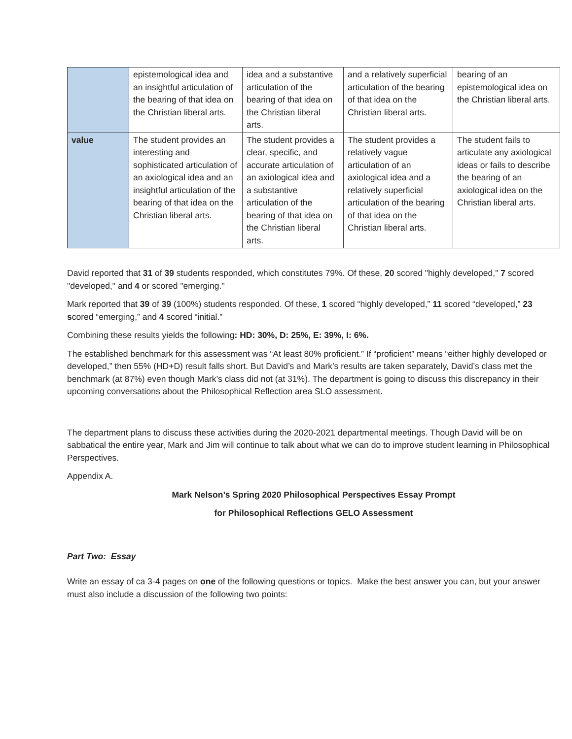| | epistemological idea and an insightful articulation of the bearing of that idea on the Christian liberal arts. | idea and a substantive articulation of the bearing of that idea on the Christian liberal arts. | and a relatively superficial articulation of the bearing of that idea on the Christian liberal arts. | bearing of an epistemological idea on the Christian liberal arts. |
| value | The student provides an interesting and sophisticated articulation of an axiological idea and an insightful articulation of the bearing of that idea on the Christian liberal arts. | The student provides a clear, specific, and accurate articulation of an axiological idea and a substantive articulation of the bearing of that idea on the Christian liberal arts. | The student provides a relatively vague articulation of an axiological idea and a relatively superficial articulation of the bearing of that idea on the Christian liberal arts. | The student fails to articulate any axiological ideas or fails to describe the bearing of an axiological idea on the Christian liberal arts. |
David reported that 31 of 39 students responded, which constitutes 79%. Of these, 20 scored "highly developed," 7 scored "developed," and 4 or scored "emerging."
Mark reported that 39 of 39 (100%) students responded. Of these, 1 scored “highly developed,” 11 scored “developed,” 23 scored “emerging,” and 4 scored “initial.”
Combining these results yields the following: HD: 30%, D: 25%, E: 39%, I: 6%.
The established benchmark for this assessment was “At least 80% proficient.” If “proficient” means “either highly developed or developed,” then 55% (HD+D) result falls short. But David’s and Mark’s results are taken separately, David’s class met the benchmark (at 87%) even though Mark’s class did not (at 31%). The department is going to discuss this discrepancy in their upcoming conversations about the Philosophical Reflection area SLO assessment.
The department plans to discuss these activities during the 2020-2021 departmental meetings. Though David will be on sabbatical the entire year, Mark and Jim will continue to talk about what we can do to improve student learning in Philosophical Perspectives.
Appendix A.
Mark Nelson’s Spring 2020 Philosophical Perspectives Essay Prompt
for Philosophical Reflections GELO Assessment
Part Two: Essay
Write an essay of ca 3-4 pages on one of the following questions or topics. Make the best answer you can, but your answer must also include a discussion of the following two points: